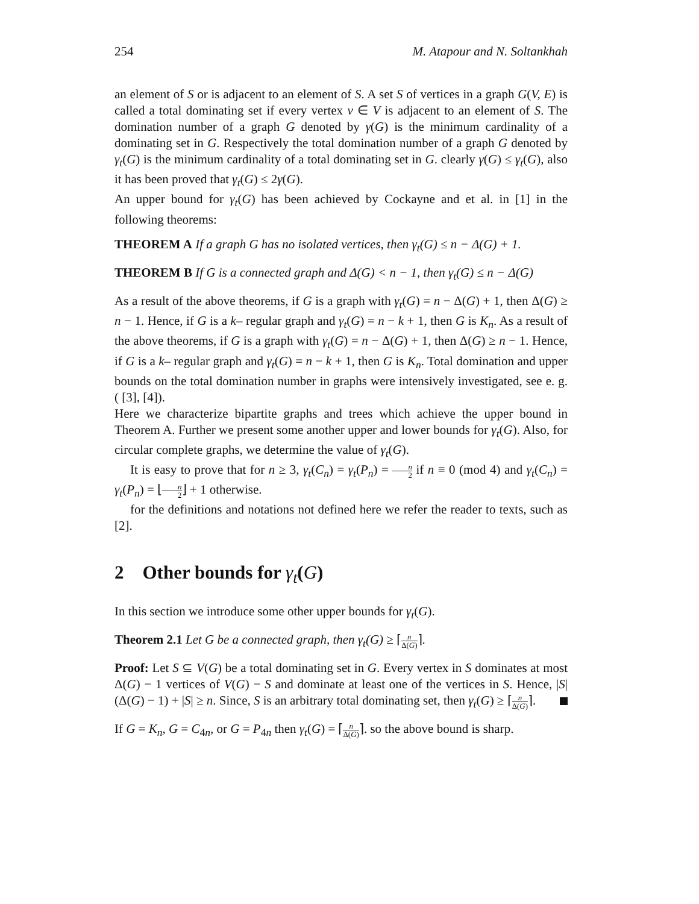254 M. Atapour and N. Soltankhah
an element of S or is adjacent to an element of S. A set S of vertices in a graph G(V, E) is called a total dominating set if every vertex v ∈ V is adjacent to an element of S. The domination number of a graph G denoted by γ(G) is the minimum cardinality of a dominating set in G. Respectively the total domination number of a graph G denoted by γ<sub>t</sub>(G) is the minimum cardinality of a total dominating set in G. clearly γ(G) ≤ γ<sub>t</sub>(G), also it has been proved that γ<sub>t</sub>(G) ≤ 2γ(G).
An upper bound for γ<sub>t</sub>(G) has been achieved by Cockayne and et al. in [1] in the following theorems:
THEOREM A If a graph G has no isolated vertices, then γ<sub>t</sub>(G) ≤ n − Δ(G) + 1.
THEOREM B If G is a connected graph and Δ(G) < n − 1, then γ<sub>t</sub>(G) ≤ n − Δ(G)
As a result of the above theorems, if G is a graph with γ<sub>t</sub>(G) = n − Δ(G) + 1, then Δ(G) ≥ n − 1. Hence, if G is a k– regular graph and γ<sub>t</sub>(G) = n − k + 1, then G is K<sub>n</sub>. As a result of the above theorems, if G is a graph with γ<sub>t</sub>(G) = n − Δ(G) + 1, then Δ(G) ≥ n − 1. Hence, if G is a k– regular graph and γ<sub>t</sub>(G) = n − k + 1, then G is K<sub>n</sub>. Total domination and upper bounds on the total domination number in graphs were intensively investigated, see e. g. ( [3], [4]).
Here we characterize bipartite graphs and trees which achieve the upper bound in Theorem A. Further we present some another upper and lower bounds for γ<sub>t</sub>(G). Also, for circular complete graphs, we determine the value of γ<sub>t</sub>(G).
It is easy to prove that for n ≥ 3, γ<sub>t</sub>(C<sub>n</sub>) = γ<sub>t</sub>(P<sub>n</sub>) = n 2 if n ≡ 0 (mod 4) and γ<sub>t</sub>(C<sub>n</sub>) = γ<sub>t</sub>(P<sub>n</sub>) = ⌊n 2⌋ + 1 otherwise.
for the definitions and notations not defined here we refer the reader to texts, such as [2].
2 Other bounds for γ<sub>t</sub>(G)
In this section we introduce some other upper bounds for γ<sub>t</sub>(G).
Theorem 2.1 Let G be a connected graph, then γ<sub>t</sub>(G) ≥ ⌈n Δ(G)⌉.
Proof: Let S ⊆ V(G) be a total dominating set in G. Every vertex in S dominates at most Δ(G) − 1 vertices of V(G) − S and dominate at least one of the vertices in S. Hence, |S|(Δ(G) − 1) + |S| ≥ n. Since, S is an arbitrary total dominating set, then γ<sub>t</sub>(G) ≥ ⌈n Δ(G)⌉.
If G = K<sub>n</sub>, G = C<sub>4n</sub>, or G = P<sub>4n</sub> then γ<sub>t</sub>(G) = ⌈n Δ(G)⌉. so the above bound is sharp.